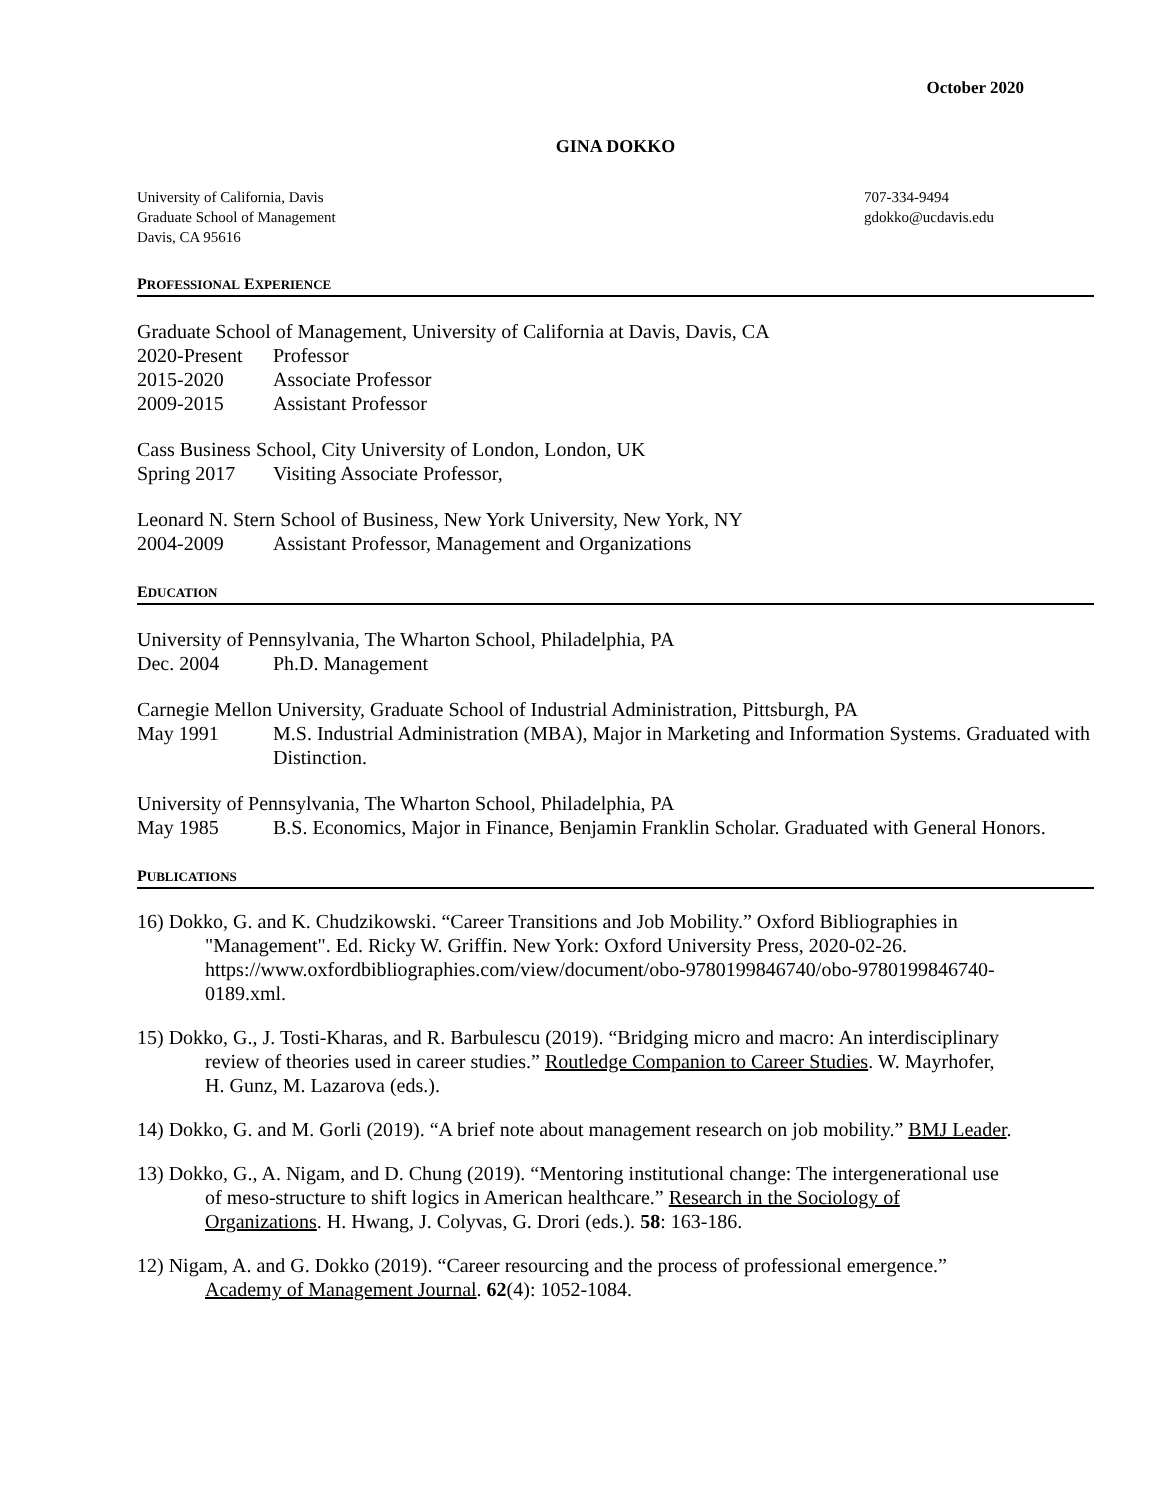October 2020
GINA DOKKO
University of California, Davis
Graduate School of Management
Davis, CA 95616
707-334-9494
gdokko@ucdavis.edu
PROFESSIONAL EXPERIENCE
Graduate School of Management, University of California at Davis, Davis, CA
2020-Present Professor
2015-2020 Associate Professor
2009-2015 Assistant Professor
Cass Business School, City University of London, London, UK
Spring 2017 Visiting Associate Professor,
Leonard N. Stern School of Business, New York University, New York, NY
2004-2009 Assistant Professor, Management and Organizations
EDUCATION
University of Pennsylvania, The Wharton School, Philadelphia, PA
Dec. 2004 Ph.D. Management
Carnegie Mellon University, Graduate School of Industrial Administration, Pittsburgh, PA
May 1991 M.S. Industrial Administration (MBA), Major in Marketing and Information Systems. Graduated with Distinction.
University of Pennsylvania, The Wharton School, Philadelphia, PA
May 1985 B.S. Economics, Major in Finance, Benjamin Franklin Scholar. Graduated with General Honors.
PUBLICATIONS
16) Dokko, G. and K. Chudzikowski. “Career Transitions and Job Mobility.” Oxford Bibliographies in "Management". Ed. Ricky W. Griffin. New York: Oxford University Press, 2020-02-26. https://www.oxfordbibliographies.com/view/document/obo-9780199846740/obo-9780199846740-0189.xml.
15) Dokko, G., J. Tosti-Kharas, and R. Barbulescu (2019). “Bridging micro and macro: An interdisciplinary review of theories used in career studies.” Routledge Companion to Career Studies. W. Mayrhofer, H. Gunz, M. Lazarova (eds.).
14) Dokko, G. and M. Gorli (2019). “A brief note about management research on job mobility.” BMJ Leader.
13) Dokko, G., A. Nigam, and D. Chung (2019). “Mentoring institutional change: The intergenerational use of meso-structure to shift logics in American healthcare.” Research in the Sociology of Organizations. H. Hwang, J. Colyvas, G. Drori (eds.). 58: 163-186.
12) Nigam, A. and G. Dokko (2019). “Career resourcing and the process of professional emergence.” Academy of Management Journal. 62(4): 1052-1084.